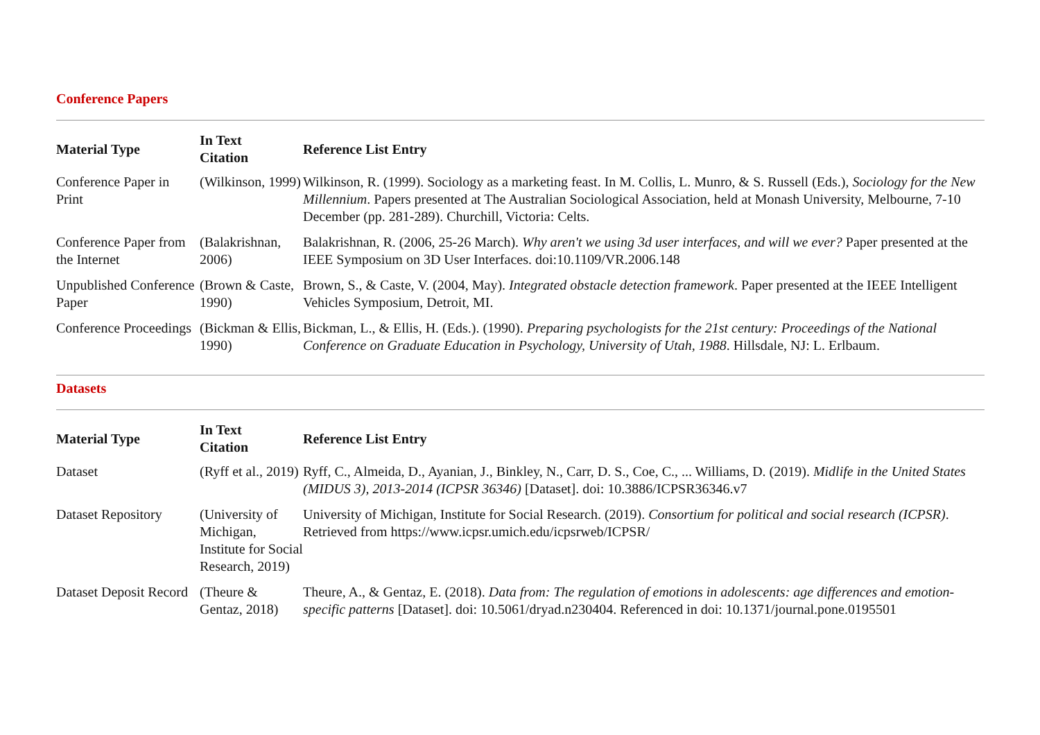Conference Papers
| Material Type | In Text Citation | Reference List Entry |
| --- | --- | --- |
| Conference Paper in Print | (Wilkinson, 1999) | Wilkinson, R. (1999). Sociology as a marketing feast. In M. Collis, L. Munro, & S. Russell (Eds.), Sociology for the New Millennium . Papers presented at The Australian Sociological Association, held at Monash University, Melbourne, 7-10 December (pp. 281-289). Churchill, Victoria: Celts. |
| Conference Paper from the Internet | (Balakrishnan, 2006) | Balakrishnan, R. (2006, 25-26 March). Why aren't we using 3d user interfaces, and will we ever? Paper presented at the IEEE Symposium on 3D User Interfaces. doi:10.1109/VR.2006.148 |
| Unpublished Conference Paper | (Brown & Caste, 1990) | Brown, S., & Caste, V. (2004, May). Integrated obstacle detection framework . Paper presented at the IEEE Intelligent Vehicles Symposium, Detroit, MI. |
| Conference Proceedings | (Bickman & Ellis, 1990) | Bickman, L., & Ellis, H. (Eds.). (1990). Preparing psychologists for the 21st century: Proceedings of the National Conference on Graduate Education in Psychology, University of Utah, 1988 . Hillsdale, NJ: L. Erlbaum. |
Datasets
| Material Type | In Text Citation | Reference List Entry |
| --- | --- | --- |
| Dataset | (Ryff et al., 2019) | Ryff, C., Almeida, D., Ayanian, J., Binkley, N., Carr, D. S., Coe, C., ... Williams, D. (2019). Midlife in the United States (MIDUS 3), 2013-2014 (ICPSR 36346) [Dataset]. doi: 10.3886/ICPSR36346.v7 |
| Dataset Repository | (University of Michigan, Institute for Social Research, 2019) | University of Michigan, Institute for Social Research. (2019). Consortium for political and social research (ICPSR) . Retrieved from https://www.icpsr.umich.edu/icpsrweb/ICPSR/ |
| Dataset Deposit Record | (Theure & Gentaz, 2018) | Theure, A., & Gentaz, E. (2018). Data from: The regulation of emotions in adolescents: age differences and emotion-specific patterns [Dataset]. doi: 10.5061/dryad.n230404. Referenced in doi: 10.1371/journal.pone.0195501 |